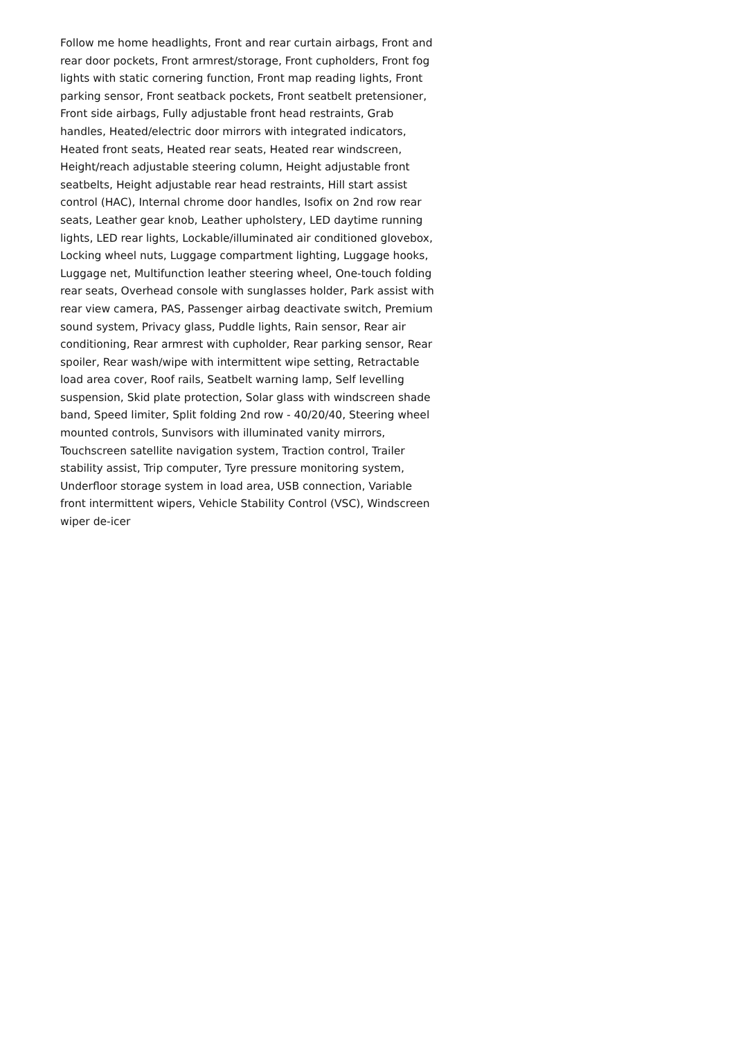Follow me home headlights, Front and rear curtain airbags, Front and rear door pockets, Front armrest/storage, Front cupholders, Front fog lights with static cornering function, Front map reading lights, Front parking sensor, Front seatback pockets, Front seatbelt pretensioner, Front side airbags, Fully adjustable front head restraints, Grab handles, Heated/electric door mirrors with integrated indicators, Heated front seats, Heated rear seats, Heated rear windscreen, Height/reach adjustable steering column, Height adjustable front seatbelts, Height adjustable rear head restraints, Hill start assist control (HAC), Internal chrome door handles, Isofix on 2nd row rear seats, Leather gear knob, Leather upholstery, LED daytime running lights, LED rear lights, Lockable/illuminated air conditioned glovebox, Locking wheel nuts, Luggage compartment lighting, Luggage hooks, Luggage net, Multifunction leather steering wheel, One-touch folding rear seats, Overhead console with sunglasses holder, Park assist with rear view camera, PAS, Passenger airbag deactivate switch, Premium sound system, Privacy glass, Puddle lights, Rain sensor, Rear air conditioning, Rear armrest with cupholder, Rear parking sensor, Rear spoiler, Rear wash/wipe with intermittent wipe setting, Retractable load area cover, Roof rails, Seatbelt warning lamp, Self levelling suspension, Skid plate protection, Solar glass with windscreen shade band, Speed limiter, Split folding 2nd row - 40/20/40, Steering wheel mounted controls, Sunvisors with illuminated vanity mirrors, Touchscreen satellite navigation system, Traction control, Trailer stability assist, Trip computer, Tyre pressure monitoring system, Underfloor storage system in load area, USB connection, Variable front intermittent wipers, Vehicle Stability Control (VSC), Windscreen wiper de-icer